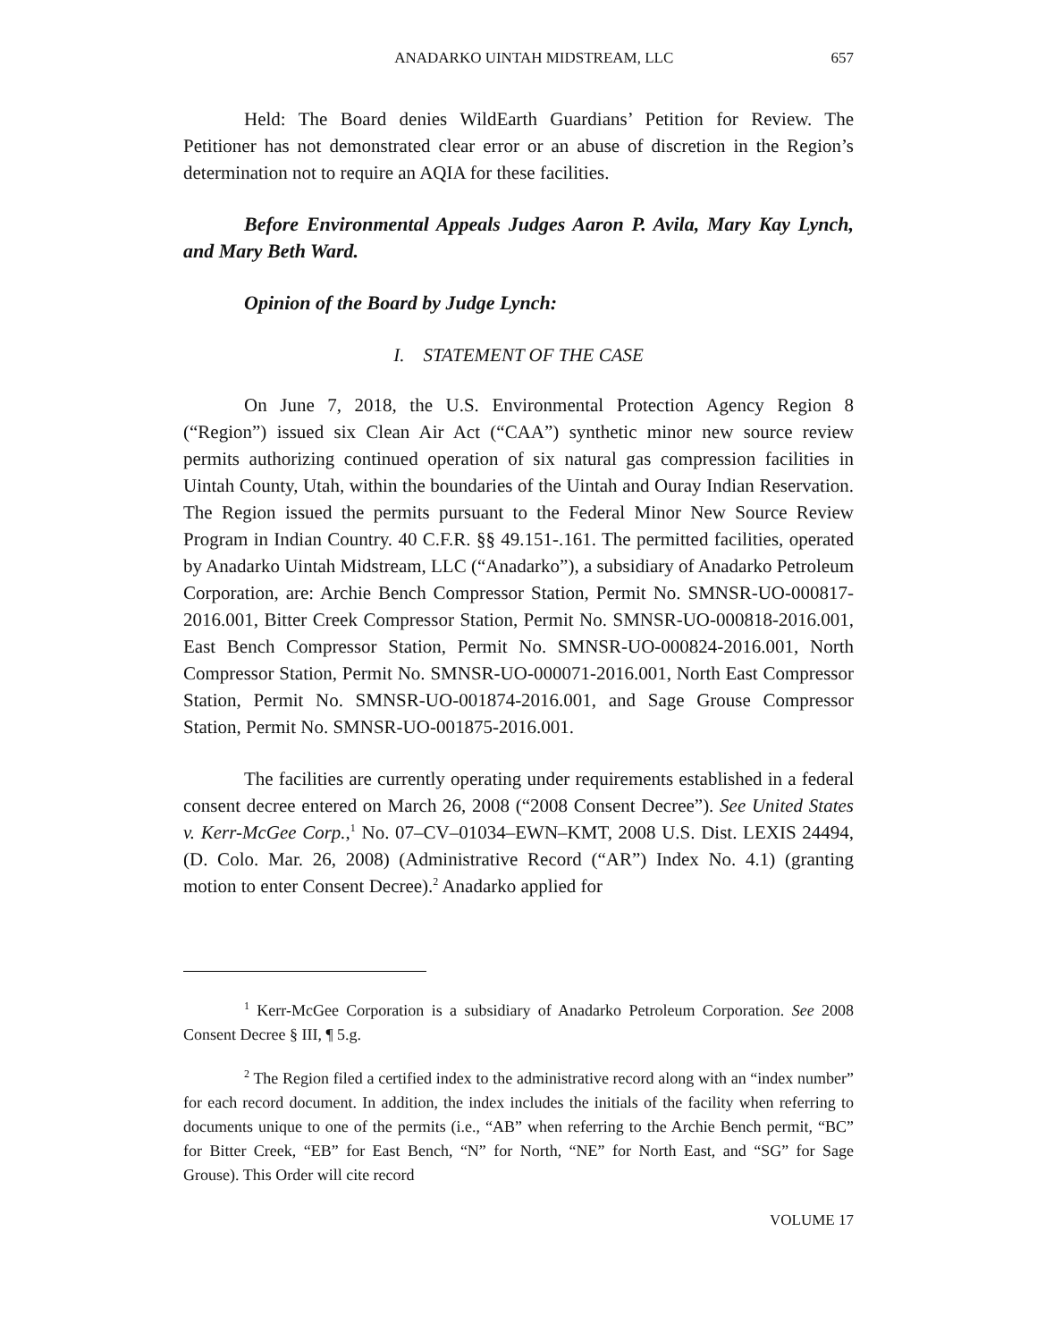ANADARKO UINTAH MIDSTREAM, LLC 657
Held: The Board denies WildEarth Guardians’ Petition for Review. The Petitioner has not demonstrated clear error or an abuse of discretion in the Region’s determination not to require an AQIA for these facilities.
Before Environmental Appeals Judges Aaron P. Avila, Mary Kay Lynch, and Mary Beth Ward.
Opinion of the Board by Judge Lynch:
I. STATEMENT OF THE CASE
On June 7, 2018, the U.S. Environmental Protection Agency Region 8 (“Region”) issued six Clean Air Act (“CAA”) synthetic minor new source review permits authorizing continued operation of six natural gas compression facilities in Uintah County, Utah, within the boundaries of the Uintah and Ouray Indian Reservation. The Region issued the permits pursuant to the Federal Minor New Source Review Program in Indian Country. 40 C.F.R. §§ 49.151-.161. The permitted facilities, operated by Anadarko Uintah Midstream, LLC (“Anadarko”), a subsidiary of Anadarko Petroleum Corporation, are: Archie Bench Compressor Station, Permit No. SMNSR-UO-000817-2016.001, Bitter Creek Compressor Station, Permit No. SMNSR-UO-000818-2016.001, East Bench Compressor Station, Permit No. SMNSR-UO-000824-2016.001, North Compressor Station, Permit No. SMNSR-UO-000071-2016.001, North East Compressor Station, Permit No. SMNSR-UO-001874-2016.001, and Sage Grouse Compressor Station, Permit No. SMNSR-UO-001875-2016.001.
The facilities are currently operating under requirements established in a federal consent decree entered on March 26, 2008 (“2008 Consent Decree”). See United States v. Kerr-McGee Corp.,<sup>1</sup> No. 07–CV–01034–EWN–KMT, 2008 U.S. Dist. LEXIS 24494, (D. Colo. Mar. 26, 2008) (Administrative Record (“AR”) Index No. 4.1) (granting motion to enter Consent Decree).<sup>2</sup> Anadarko applied for
<sup>1</sup> Kerr-McGee Corporation is a subsidiary of Anadarko Petroleum Corporation. See 2008 Consent Decree § III, ¶ 5.g.
<sup>2</sup> The Region filed a certified index to the administrative record along with an “index number” for each record document. In addition, the index includes the initials of the facility when referring to documents unique to one of the permits (i.e., “AB” when referring to the Archie Bench permit, “BC” for Bitter Creek, “EB” for East Bench, “N” for North, “NE” for North East, and “SG” for Sage Grouse). This Order will cite record
VOLUME 17